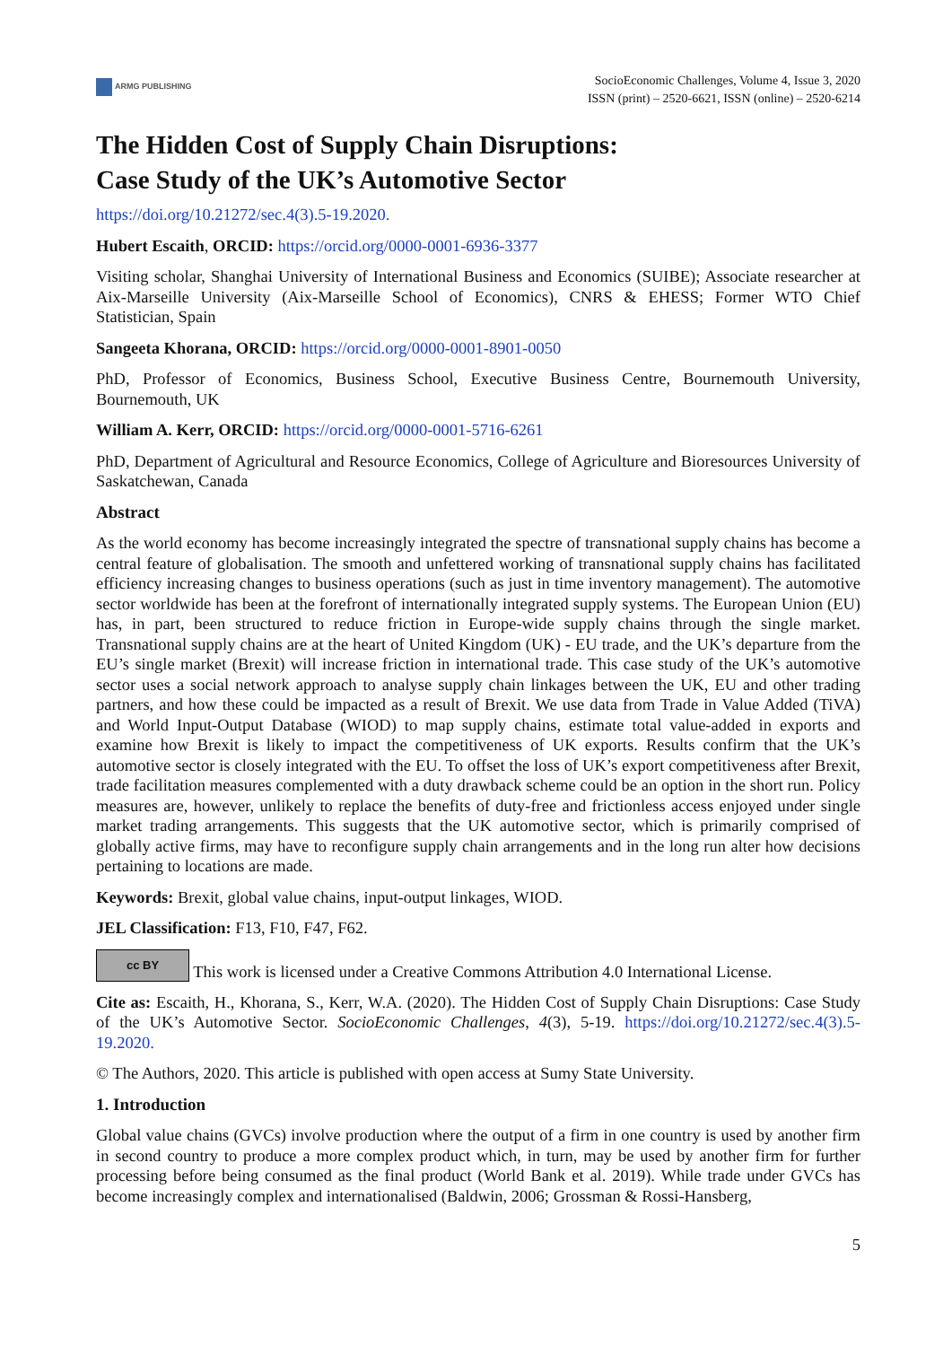ARMG PUBLISHING
SocioEconomic Challenges, Volume 4, Issue 3, 2020
ISSN (print) – 2520-6621, ISSN (online) – 2520-6214
The Hidden Cost of Supply Chain Disruptions:
Case Study of the UK’s Automotive Sector
https://doi.org/10.21272/sec.4(3).5-19.2020.
Hubert Escaith, ORCID: https://orcid.org/0000-0001-6936-3377
Visiting scholar, Shanghai University of International Business and Economics (SUIBE); Associate researcher at Aix-Marseille University (Aix-Marseille School of Economics), CNRS & EHESS; Former WTO Chief Statistician, Spain
Sangeeta Khorana, ORCID: https://orcid.org/0000-0001-8901-0050
PhD, Professor of Economics, Business School, Executive Business Centre, Bournemouth University, Bournemouth, UK
William A. Kerr, ORCID: https://orcid.org/0000-0001-5716-6261
PhD, Department of Agricultural and Resource Economics, College of Agriculture and Bioresources University of Saskatchewan, Canada
Abstract
As the world economy has become increasingly integrated the spectre of transnational supply chains has become a central feature of globalisation. The smooth and unfettered working of transnational supply chains has facilitated efficiency increasing changes to business operations (such as just in time inventory management). The automotive sector worldwide has been at the forefront of internationally integrated supply systems. The European Union (EU) has, in part, been structured to reduce friction in Europe-wide supply chains through the single market. Transnational supply chains are at the heart of United Kingdom (UK) - EU trade, and the UK’s departure from the EU’s single market (Brexit) will increase friction in international trade. This case study of the UK’s automotive sector uses a social network approach to analyse supply chain linkages between the UK, EU and other trading partners, and how these could be impacted as a result of Brexit. We use data from Trade in Value Added (TiVA) and World Input-Output Database (WIOD) to map supply chains, estimate total value-added in exports and examine how Brexit is likely to impact the competitiveness of UK exports. Results confirm that the UK’s automotive sector is closely integrated with the EU. To offset the loss of UK’s export competitiveness after Brexit, trade facilitation measures complemented with a duty drawback scheme could be an option in the short run. Policy measures are, however, unlikely to replace the benefits of duty-free and frictionless access enjoyed under single market trading arrangements. This suggests that the UK automotive sector, which is primarily comprised of globally active firms, may have to reconfigure supply chain arrangements and in the long run alter how decisions pertaining to locations are made.
Keywords: Brexit, global value chains, input-output linkages, WIOD.
JEL Classification: F13, F10, F47, F62.
cc BY This work is licensed under a Creative Commons Attribution 4.0 International License.
Cite as: Escaith, H., Khorana, S., Kerr, W.A. (2020). The Hidden Cost of Supply Chain Disruptions: Case Study of the UK’s Automotive Sector. SocioEconomic Challenges, 4(3), 5-19. https://doi.org/10.21272/sec.4(3).5-19.2020.
© The Authors, 2020. This article is published with open access at Sumy State University.
1. Introduction
Global value chains (GVCs) involve production where the output of a firm in one country is used by another firm in second country to produce a more complex product which, in turn, may be used by another firm for further processing before being consumed as the final product (World Bank et al. 2019). While trade under GVCs has become increasingly complex and internationalised (Baldwin, 2006; Grossman & Rossi-Hansberg,
5